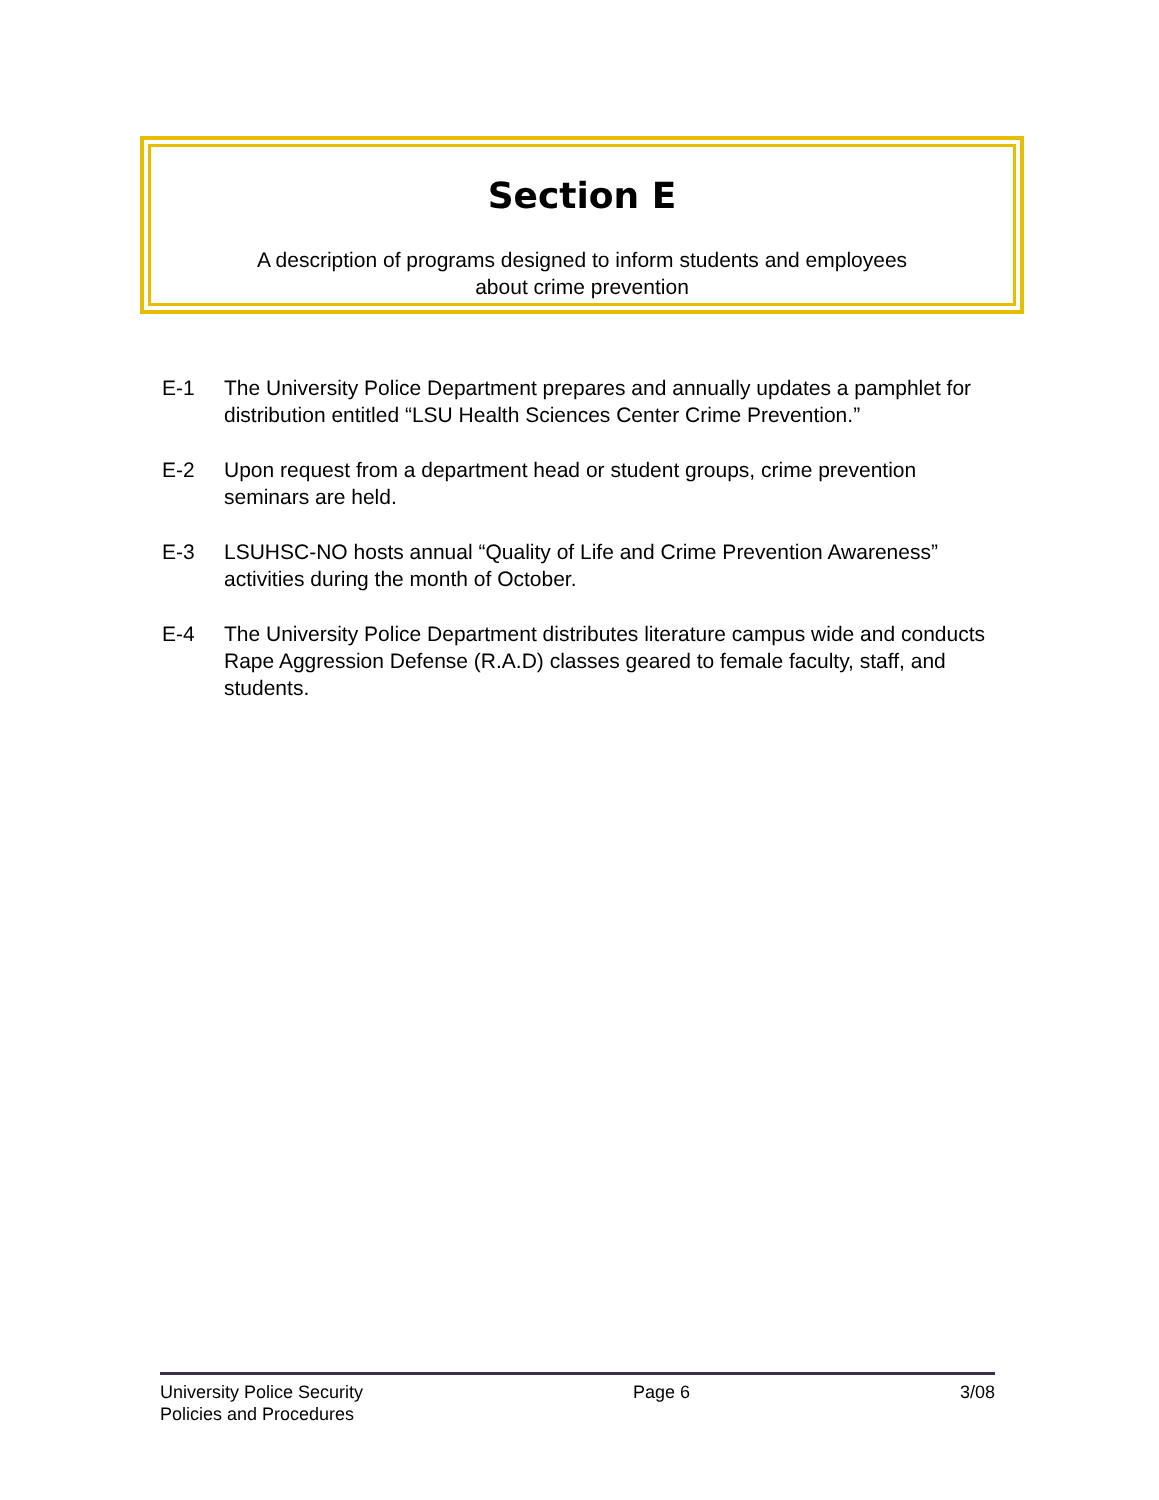Section E
A description of programs designed to inform students and employees
about crime prevention
E-1 The University Police Department prepares and annually updates a pamphlet for distribution entitled “LSU Health Sciences Center Crime Prevention.”
E-2 Upon request from a department head or student groups, crime prevention seminars are held.
E-3 LSUHSC-NO hosts annual “Quality of Life and Crime Prevention Awareness” activities during the month of October.
E-4 The University Police Department distributes literature campus wide and conducts Rape Aggression Defense (R.A.D) classes geared to female faculty, staff, and students.
University Police Security
Policies and Procedures
Page 6 3/08